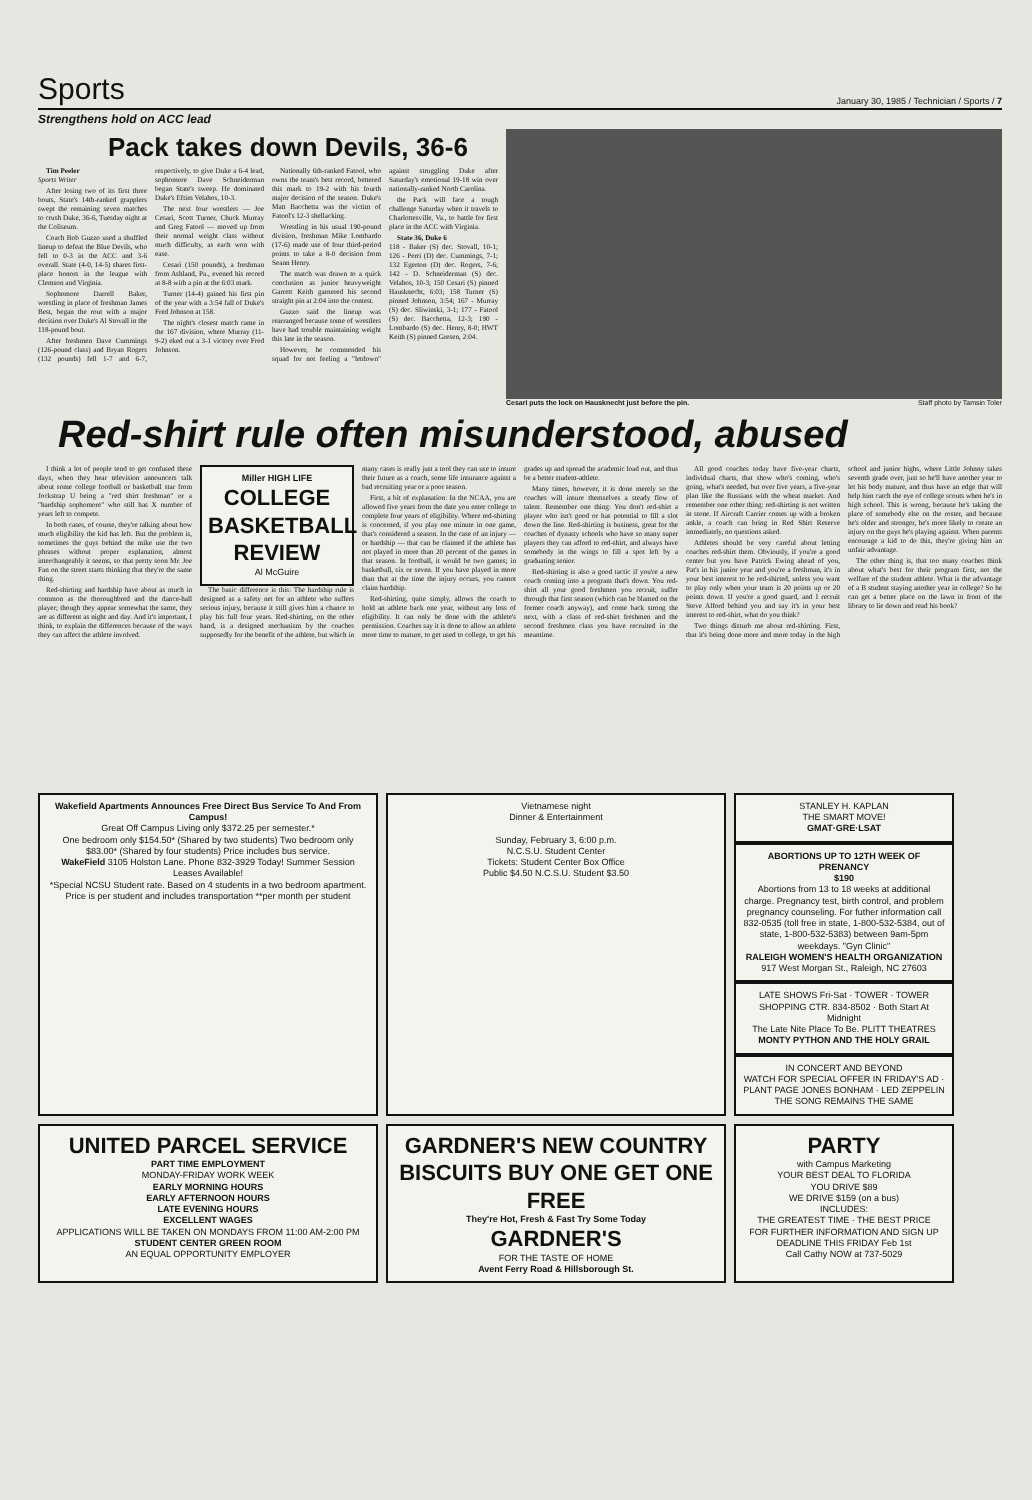Sports January 30, 1985 / Technician / Sports / 7
Strengthens hold on ACC lead
Pack takes down Devils, 36-6
Tim Peeler
Sports Writer
After losing two of its first three bouts, State's 14th-ranked grapplers swept the remaining seven matches to crush Duke, 36-6, Tuesday night at the Coliseum.
Coach Bob Guzzo used a shuffled lineup to defeat the Blue Devils, who fell to 0-3 in the ACC and 3-6 overall. State (4-0, 14-5) shares first-place honors in the league with Clemson and Virginia.
Sophomore Darrell Baker, wrestling in place of freshman James Best, began the rout with a major decision over Duke's Al Stovall in the 118-pound bout.
After freshmen Dave Cummings (126-pound class) and Bryan Rogers (132 pounds) fell 1-7 and 6-7, respectively, to give Duke a 6-4 lead, sophomore Dave Schneiderman began State's sweep. He dominated Duke's Eftim Velahos, 10-3.
The next four wrestlers — Joe Cesari, Scott Turner, Chuck Murray and Greg Fatool — moved up from their normal weight class without much difficulty, as each won with ease.
Cesari (150 pounds), a freshman from Ashland, Pa., evened his record at 8-8 with a pin at the 6:03 mark.
Turner (14-4) gained his first pin of the year with a 3:54 fall of Duke's Fred Johnson at 158.
The night's closest match came in the 167 division, where Murray (11-9-2) eked out a 3-1 victory over Fred Johnson.
Nationally 6th-ranked Fatool, who owns the team's best record, bettered this mark to 19-2 with his fourth major decision of the season. Duke's Matt Bacchetta was the victim of Fatool's 12-3 shellacking.
Wrestling in his usual 190-pound division, freshman Mike Lombardo (17-6) made use of four third-period points to take a 8-0 decision from Seann Henry.
The match was drawn to a quick conclusion as junior heavyweight Garrett Keith garnered his second straight pin at 2:04 into the contest.
Guzzo said the lineup was rearranged because some of wrestlers have had trouble maintaining weight this late in the season.
However, he commended his squad for not feeling a "letdown" against struggling Duke after Saturday's emotional 19-18 win over nationally-ranked North Carolina.
the Pack will face a tough challenge Saturday when it travels to Charlottesville, Va., to battle for first place in the ACC with Virginia.
State 36, Duke 6
118 - Baker (S) dec. Stovall, 10-1; 126 - Perri (D) dec. Cummings, 7-1; 132 Egerton (D) dec. Rogers, 7-6; 142 - D. Schneiderman (S) dec. Velahos, 10-3; 150 Cesari (S) pinned Hausknecht, 6:03; 158 Turner (S) pinned Johnson, 3:54; 167 - Murray (S) dec. Sliwinski, 3-1; 177 - Fatool (S) dec. Bacchetta, 12-3; 190 - Lombardo (S) dec. Henry, 8-0; HWT Keith (S) pinned Gresen, 2:04.
Cesari puts the lock on Hausknecht just before the pin. Staff photo by Tamsin Toler
Red-shirt rule often misunderstood, abused
I think a lot of people tend to get confused these days, when they hear television announcers talk about some college football or basketball star from Jockstrap U being a "red shirt freshman" or a "hardship sophomore" who still has X number of years left to compete.
In both cases, of course, they're talking about how much eligibility the kid has left. But the problem is, sometimes the guys behind the mike use the two phrases without proper explanation, almost interchangeably it seems, so that pretty soon Mr. Joe Fan on the street starts thinking that they're the same thing.
Red-shirting and hardship have about as much in common as the thoroughbred and the dance-hall player; though they appear somewhat the same, they are as different as night and day. And it's important, I think, to explain the differences because of the ways they can affect the athlete involved.
Miller HIGH LIFE
COLLEGE BASKETBALL REVIEW
Al McGuire
The basic difference is this: The hardship rule is designed as a safety net for an athlete who suffers serious injury, because it still gives him a chance to play his full four years. Red-shirting, on the other hand, is a designed mechanism by the coaches supposedly for the benefit of the athlete, but which in many cases is really just a tool they can use to insure their future as a coach, some life insurance against a bad recruiting year or a poor season.
First, a bit of explanation: In the NCAA, you are allowed five years from the date you enter college to complete four years of eligibility. Where red-shirting is concerned, if you play one minute in one game, that's considered a season. In the case of an injury — or hardship — that can be claimed if the athlete has not played in more than 20 percent of the games in that season. In football, it would be two games; in basketball, six or seven. If you have played in more than that at the time the injury occurs, you cannot claim hardship.
Red-shirting, quite simply, allows the coach to hold an athlete back one year, without any loss of eligibility. It can only be done with the athlete's permission. Coaches say it is done to allow an athlete more time to mature, to get used to college, to get his grades up and spread the academic load out, and thus be a better student-athlete.
Many times, however, it is done merely so the coaches will insure themselves a steady flow of talent. Remember one thing: You don't red-shirt a player who isn't good or has potential to fill a slot down the line. Red-shirting is business, great for the coaches of dynasty schools who have so many super players they can afford to red-shirt, and always have somebody in the wings to fill a spot left by a graduating senior.
Red-shirting is also a good tactic if you're a new coach coming into a program that's down. You red-shirt all your good freshmen you recruit, suffer through that first season (which can be blamed on the former coach anyway), and come back strong the next, with a class of red-shirt freshmen and the second freshmen class you have recruited in the meantime.
All good coaches today have five-year charts, individual charts, that show who's coming, who's going, what's needed, but over five years, a five-year plan like the Russians with the wheat market. And remember one other thing: red-shirting is not written in stone. If Aircraft Carrier comes up with a broken ankle, a coach can bring in Red Shirt Reserve immediately, no questions asked.
Athletes should be very careful about letting coaches red-shirt them. Obviously, if you're a good center but you have Patrick Ewing ahead of you, Pat's in his junior year and you're a freshman, it's in your best interest to be red-shirted, unless you want to play only when your team is 20 points up or 20 points down. If you're a good guard, and I recruit Steve Alford behind you and say it's in your best interest to red-shirt, what do you think?
Two things disturb me about red-shirting. First, that it's being done more and more today in the high school and junior highs, where Little Johnny takes seventh grade over, just so he'll have another year to let his body mature, and thus have an edge that will help him catch the eye of college scouts when he's in high school. This is wrong, because he's taking the place of somebody else on the roster, and because he's older and stronger, he's more likely to create an injury on the guys he's playing against. When parents encourage a kid to do this, they're giving him an unfair advantage.
The other thing is, that too many coaches think about what's best for their program first, not the welfare of the student athlete. What is the advantage of a B student staying another year in college? So he can get a better place on the lawn in front of the library to lie down and read his book?
Wakefield Apartments Announces Free Direct Bus Service To And From Campus!
Great Off Campus Living only $372.25 per semester.*
One bedroom only $154.50* (Shared by two students) Two bedroom only $83.00* (Shared by four students) Price includes bus service.
WakeField 3105 Holston Lane. Phone 832-3929 Today! Summer Session Leases Available!
*Special NCSU Student rate. Based on 4 students in a two bedroom apartment. Price is per student and includes transportation **per month per student
Vietnamese night
Dinner & Entertainment
Sunday, February 3, 6:00 p.m.
N.C.S.U. Student Center
Tickets: Student Center Box Office
Public $4.50 N.C.S.U. Student $3.50
STANLEY H. KAPLAN
THE SMART MOVE!
GMAT·GRE·LSAT
ABORTIONS UP TO 12TH WEEK OF PRENANCY
$190
Abortions from 13 to 18 weeks at additional charge. Pregnancy test, birth control, and problem pregnancy counseling. For futher information call 832-0535 (toll free in state, 1-800-532-5384, out of state, 1-800-532-5383) between 9am-5pm weekdays. "Gyn Clinic"
RALEIGH WOMEN'S HEALTH ORGANIZATION
917 West Morgan St., Raleigh, NC 27603
LATE SHOWS Fri-Sat · TOWER · TOWER SHOPPING CTR. 834-8502 · Both Start At Midnight
The Late Nite Place To Be. PLITT THEATRES
MONTY PYTHON AND THE HOLY GRAIL
IN CONCERT AND BEYOND
WATCH FOR SPECIAL OFFER IN FRIDAY'S AD · PLANT PAGE JONES BONHAM · LED ZEPPELIN THE SONG REMAINS THE SAME
UNITED PARCEL SERVICE
PART TIME EMPLOYMENT
MONDAY-FRIDAY WORK WEEK
EARLY MORNING HOURS
EARLY AFTERNOON HOURS
LATE EVENING HOURS
EXCELLENT WAGES
APPLICATIONS WILL BE TAKEN ON MONDAYS FROM 11:00 AM-2:00 PM
STUDENT CENTER GREEN ROOM
AN EQUAL OPPORTUNITY EMPLOYER
GARDNER'S NEW COUNTRY BISCUITS BUY ONE GET ONE FREE
They're Hot, Fresh & Fast Try Some Today
GARDNER'S
FOR THE TASTE OF HOME
Avent Ferry Road & Hillsborough St.
PARTY
with Campus Marketing
YOUR BEST DEAL TO FLORIDA
YOU DRIVE $89
WE DRIVE $159 (on a bus)
INCLUDES:
THE GREATEST TIME · THE BEST PRICE
FOR FURTHER INFORMATION AND SIGN UP
DEADLINE THIS FRIDAY Feb 1st
Call Cathy NOW at 737-5029